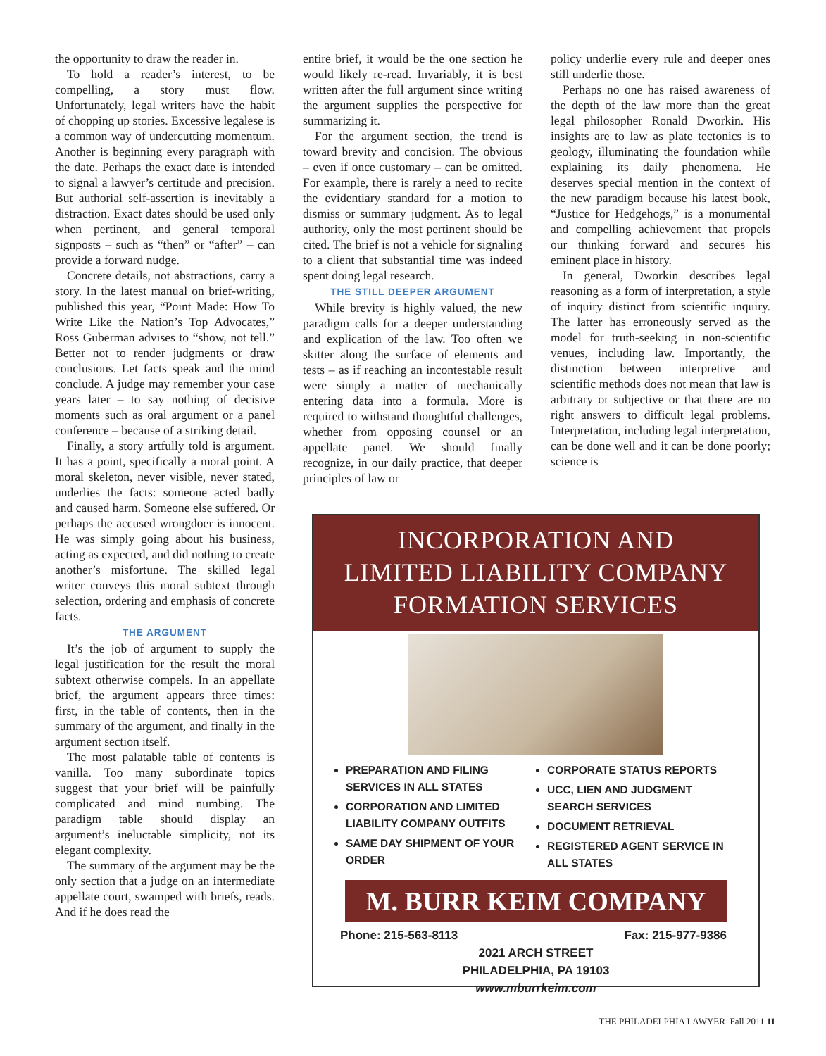the opportunity to draw the reader in.
To hold a reader’s interest, to be compelling, a story must flow. Unfortunately, legal writers have the habit of chopping up stories. Excessive legalese is a common way of undercutting momentum. Another is beginning every paragraph with the date. Perhaps the exact date is intended to signal a lawyer’s certitude and precision. But authorial self-assertion is inevitably a distraction. Exact dates should be used only when pertinent, and general temporal signposts – such as “then” or “after” – can provide a forward nudge.
Concrete details, not abstractions, carry a story. In the latest manual on brief-writing, published this year, “Point Made: How To Write Like the Nation’s Top Advocates,” Ross Guberman advises to “show, not tell.” Better not to render judgments or draw conclusions. Let facts speak and the mind conclude. A judge may remember your case years later – to say nothing of decisive moments such as oral argument or a panel conference – because of a striking detail.
Finally, a story artfully told is argument. It has a point, specifically a moral point. A moral skeleton, never visible, never stated, underlies the facts: someone acted badly and caused harm. Someone else suffered. Or perhaps the accused wrongdoer is innocent. He was simply going about his business, acting as expected, and did nothing to create another’s misfortune. The skilled legal writer conveys this moral subtext through selection, ordering and emphasis of concrete facts.
THE ARGUMENT
It’s the job of argument to supply the legal justification for the result the moral subtext otherwise compels. In an appellate brief, the argument appears three times: first, in the table of contents, then in the summary of the argument, and finally in the argument section itself.
The most palatable table of contents is vanilla. Too many subordinate topics suggest that your brief will be painfully complicated and mind numbing. The paradigm table should display an argument’s ineluctable simplicity, not its elegant complexity.
The summary of the argument may be the only section that a judge on an intermediate appellate court, swamped with briefs, reads. And if he does read the
entire brief, it would be the one section he would likely re-read. Invariably, it is best written after the full argument since writing the argument supplies the perspective for summarizing it.
For the argument section, the trend is toward brevity and concision. The obvious – even if once customary – can be omitted. For example, there is rarely a need to recite the evidentiary standard for a motion to dismiss or summary judgment. As to legal authority, only the most pertinent should be cited. The brief is not a vehicle for signaling to a client that substantial time was indeed spent doing legal research.
THE STILL DEEPER ARGUMENT
While brevity is highly valued, the new paradigm calls for a deeper understanding and explication of the law. Too often we skitter along the surface of elements and tests – as if reaching an incontestable result were simply a matter of mechanically entering data into a formula. More is required to withstand thoughtful challenges, whether from opposing counsel or an appellate panel. We should finally recognize, in our daily practice, that deeper principles of law or
policy underlie every rule and deeper ones still underlie those.
Perhaps no one has raised awareness of the depth of the law more than the great legal philosopher Ronald Dworkin. His insights are to law as plate tectonics is to geology, illuminating the foundation while explaining its daily phenomena. He deserves special mention in the context of the new paradigm because his latest book, “Justice for Hedgehogs,” is a monumental and compelling achievement that propels our thinking forward and secures his eminent place in history.
In general, Dworkin describes legal reasoning as a form of interpretation, a style of inquiry distinct from scientific inquiry. The latter has erroneously served as the model for truth-seeking in non-scientific venues, including law. Importantly, the distinction between interpretive and scientific methods does not mean that law is arbitrary or subjective or that there are no right answers to difficult legal problems. Interpretation, including legal interpretation, can be done well and it can be done poorly; science is
INCORPORATION AND
LIMITED LIABILITY COMPANY
FORMATION SERVICES
PREPARATION AND FILING SERVICES IN ALL STATES
CORPORATION AND LIMITED LIABILITY COMPANY OUTFITS
SAME DAY SHIPMENT OF YOUR ORDER
CORPORATE STATUS REPORTS
UCC, LIEN AND JUDGMENT SEARCH SERVICES
DOCUMENT RETRIEVAL
REGISTERED AGENT SERVICE IN ALL STATES
M. BURR KEIM COMPANY
Phone: 215-563-8113 Fax: 215-977-9386
2021 ARCH STREET
PHILADELPHIA, PA 19103
www.mburrkeim.com
THE PHILADELPHIA LAWYER Fall 2011 11